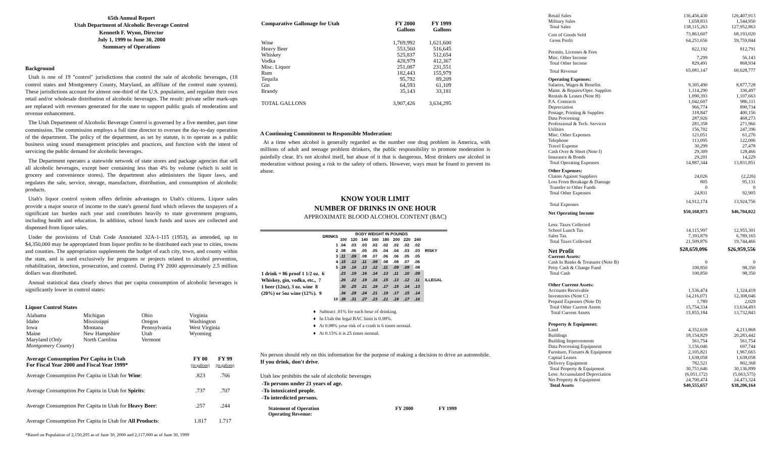65th Annual Report
Utah Department of Alcoholic Beverage Control
Kenneth F. Wynn, Director
July 1, 1999 to June 30, 2000
Summary of Operations
Background
Utah is one of 19 "control" jurisdictions that control the sale of alcoholic beverages, (18 control states and Montgomery County, Maryland, an affiliate of the control state system). These jurisdictions account for almost one-third of the U.S. population, and regulate their own retail and/or wholesale distribution of alcoholic beverages. The result: private seller mark-ups are replaced with revenues generated for the state to support public goals of moderation and revenue enhancement.
The Utah Department of Alcoholic Beverage Control is governed by a five member, part time commission. The commission employs a full time director to oversee the day-to-day operation of the department. The policy of the department, as set by statute, is to operate as a public business using sound management principles and practices, and function with the intent of servicing the public demand for alcoholic beverages.
The Department operates a statewide network of state stores and package agencies that sell all alcoholic beverages, except beer containing less than 4% by volume (which is sold in grocery and convenience stores). The department also administers the liquor laws, and regulates the sale, service, storage, manufacture, distribution, and consumption of alcoholic products.
Utah's liquor control system offers definite advantages to Utah's citizens. Liquor sales provide a major source of income to the state's general fund which relieves the taxpayers of a significant tax burden each year and contributes heavily to state government programs, including health and education. In addition, school lunch funds and taxes are collected and dispensed from liquor sales.
Under the provisions of Utah Code Annotated 32A-1-115 (1953), as amended, up to $4,350,000 may be appropriated from liquor profits to be distributed each year to cities, towns and counties. The appropriation supplements the budget of each city, town, and county within the state, and is used exclusively for programs or projects related to alcohol prevention, rehabilitation, detection, prosecution, and control. During FY 2000 approximately 2.5 million dollars was distributed.
Annual statistical data clearly shows that per capita consumption of alcoholic beverages is significantly lower in control states:
Liquor Control States
| Alabama | Michigan | Ohio | Virginia |
| Idaho | Mississippi | Oregon | Washington |
| Iowa | Montana | Pennsylvania | West Virginia |
| Maine | New Hampshire | Utah | Wyoming |
| Maryland ( Only | North Carolina | Vermont | |
| Montgomery County ) | | | |
| Average Consumption Per Capita in Utah For Fiscal Year 2000 and Fiscal Year 1999* | FY 00 (in gallons) | FY 99 (in gallons) |
| --- | --- | --- |
| Average Consumption Per Capita in Utah for Wine : | .823 | .766 |
| Average Consumption Per Capita in Utah for Spirits : | .737 | .707 |
| Average Consumption Per Capita in Utah for Heavy Beer : | .257 | .244 |
| Average Consumption Per Capita in Utah for All Products : | 1.817 | 1.717 |
*Based on Population of 2,150,205 as of June 30, 2000 and 2,117,000 as of June 30, 1999
| Comparative Gallonage for Utah | FY 2000 Gallons | FY 1999 Gallons |
| --- | --- | --- |
| Wine | 1,769,992 | 1,621,600 |
| Heavy Beer | 553,560 | 516,645 |
| Whiskey | 525,837 | 512,654 |
| Vodka | 428,979 | 412,367 |
| Misc. Liquor | 251,087 | 231,551 |
| Rum | 182,443 | 155,979 |
| Tequila | 95,792 | 89,209 |
| Gin | 64,593 | 61,109 |
| Brandy | 35,143 | 33,181 |
| TOTAL GALLONS | 3,907,426 | 3,634,295 |
A Continuing Commitment to Responsible Moderation:
At a time when alcohol is generally regarded as the number one drug problem in America, with millions of adult and teenage problem drinkers, the public responsibility to promote moderation is painfully clear. It's not alcohol itself, but abuse of it that is dangerous. Most drinkers use alcohol in moderation without posing a risk to the safety of others. However, ways must be found to prevent its abuse.
KNOW YOUR LIMIT
NUMBER OF DRINKS IN ONE HOUR
APPROXIMATE BLOOD ALCOHOL CONTENT (BAC)
| DRINKS | BODY WEIGHT IN POUNDS | | | | | | | | |
| | 100 | 120 | 140 | 160 | 180 | 200 | 220 | 240 | |
| 1 | .04 | .03 | .03 | .02 | .02 | .02 | .02 | .02 | |
| 2 | .08 | .06 | .05 | .05 | .04 | .04 | .03 | .03 | RISKY |
| 3 | .11 | .09 | .08 | .07 | .06 | .06 | .05 | .05 | |
| 4 | .15 | .12 | .11 | .09 | .08 | .08 | .07 | .06 | |
| 5 | .19 | .16 | .13 | .12 | .11 | .09 | .09 | .08 | |
| 1 drink = 86 proof 1 1/2 oz. 6 | .23 | .19 | .16 | .14 | .13 | .11 | .10 | .09 | |
| Whiskey, gin, vodka, etc., 7 | .26 | .22 | .19 | .16 | .15 | .13 | .12 | .11 | ILLEGAL |
| 1 beer (12oz), 3 oz. wine 8 | .30 | .25 | .21 | .19 | .17 | .15 | .14 | .13 | |
| (20%) or 5oz wine (12%). 9 | .34 | .28 | .24 | .21 | .19 | .17 | .15 | .14 | |
| 10 | .38 | .31 | .27 | .23 | .21 | .19 | .17 | .16 | |
♦ Subtract .01% for each hour of drinking.
♦ In Utah the legal BAC limit is 0.08%.
♦ At 0.08% your risk of a crash is 6 times normal.
♦ At 0.15% it is 25 times normal.
No person should rely on this information for the purpose of making a decision to drive an automobile. If you drink, don't drive.
Utah law prohibits the sale of alcoholic beverages
-To persons under 21 years of age.
-To intoxicated people.
-To interdicted persons.
| Statement of Operation | FY 2000 | FY 1999 |
| --- | --- | --- |
| Operating Revenue: | | |
| Retail Sales | 136,456,430 | 126,407,913 |
| Military Sales | 1,658,833 | 1,544,950 |
| Total Sales | 138,115,263 | 127,952,863 |
| Cost of Goods Sold | 73,863,607 | 68,193,020 |
| Gross Profit | 64,251,656 | 59,759,844 |
| Permits, Licenses & Fees | 822,192 | 812,791 |
| Misc. Other Income | 7,299 | 56,143 |
| Total Other Income | 829,491 | 868,934 |
| Total Revenue | 65,081,147 | 60,628,777 |
| Operating Expenses: | | |
| Salaries, Wages & Benefits | 9,305,490 | 8,877,728 |
| Maint. & Repairs/Oper. Supplies | 1,114,290 | 336,497 |
| Rentals & Leases (Note H) | 1,090,393 | 1,107,663 |
| P.A. Contracts | 1,042,607 | 986,111 |
| Depreciation | 966,774 | 890,734 |
| Postage, Printing & Supplies | 318,847 | 400,156 |
| Data Processing | 287,926 | 468,273 |
| Professional & Tech. Services | 281,358 | 271,966 |
| Utilities | 156,702 | 247,396 |
| Misc. Other Expenses | 121,051 | 61,276 |
| Telephone | 113,095 | 122,006 |
| Travel Expense | 30,299 | 27,478 |
| Cash Over & Short (Note I) | 29,309 | 128,466 |
| Insurance & Bonds | 29,201 | 14,229 |
| Total Operating Expenses | 14,887,344 | 13,831,851 |
| Other Expenses: | | |
| Claims Against Suppliers | 24,026 | (2,226) |
| Loss From Breakage & Damage | 805 | 95,131 |
| Transfer to Other Funds | 0 | 0 |
| Total Other Expenses | 24,831 | 92,905 |
| Total Expenses | 14,912,174 | 13,924,756 |
| Net Operating Income | $50,168,973 | $46,704,022 |
| Less: Taxes Collected | | |
| School Lunch Tax | 14,115,997 | 12,955,301 |
| Sales Tax | 7,393,879 | 6,789,165 |
| Total Taxes Collected | 21,509,876 | 19,744,466 |
| Net Profit | $28,659,096 | $26,959,556 |
| Current Assets: | | |
| Cash In Banks & Treasurer (Note B) | 0 | 0 |
| Petty Cash & Change Fund | 100,850 | 98,350 |
| Total Cash | 100,850 | 98,350 |
| Other Current Assets: | | |
| Accounts Receivable | 1,536,474 | 1,324,418 |
| Inventories (Note C) | 14,216,071 | 12,308,046 |
| Prepaid Expenses (Note D) | 1,789 | 2,029 |
| Total Other Current Assets | 15,754,334 | 13,634,493 |
| Total Current Assets | 15,855,184 | 13,732,843 |
| Property & Equipment: | | |
| Land | 4,352,618 | 4,213,868 |
| Buildings | 18,154,829 | 20,283,442 |
| Building Improvements | 561,754 | 561,754 |
| Data Processing Equipment | 3,156,046 | 697,744 |
| Furniture, Fixtures & Equipment | 2,105,821 | 1,967,665 |
| Capital Leases | 1,638,058 | 1,638,058 |
| Delivery Equipment | 782,521 | 802,368 |
| Total Property & Equipment | 30,751,646 | 30,136,899 |
| Less: Accumulated Depreciation | (6,051,172) | (5,663,575) |
| Net Property & Equipment | 24,700,474 | 24,473,324 |
| Total Assets | $40,555,657 | $38,206,164 |